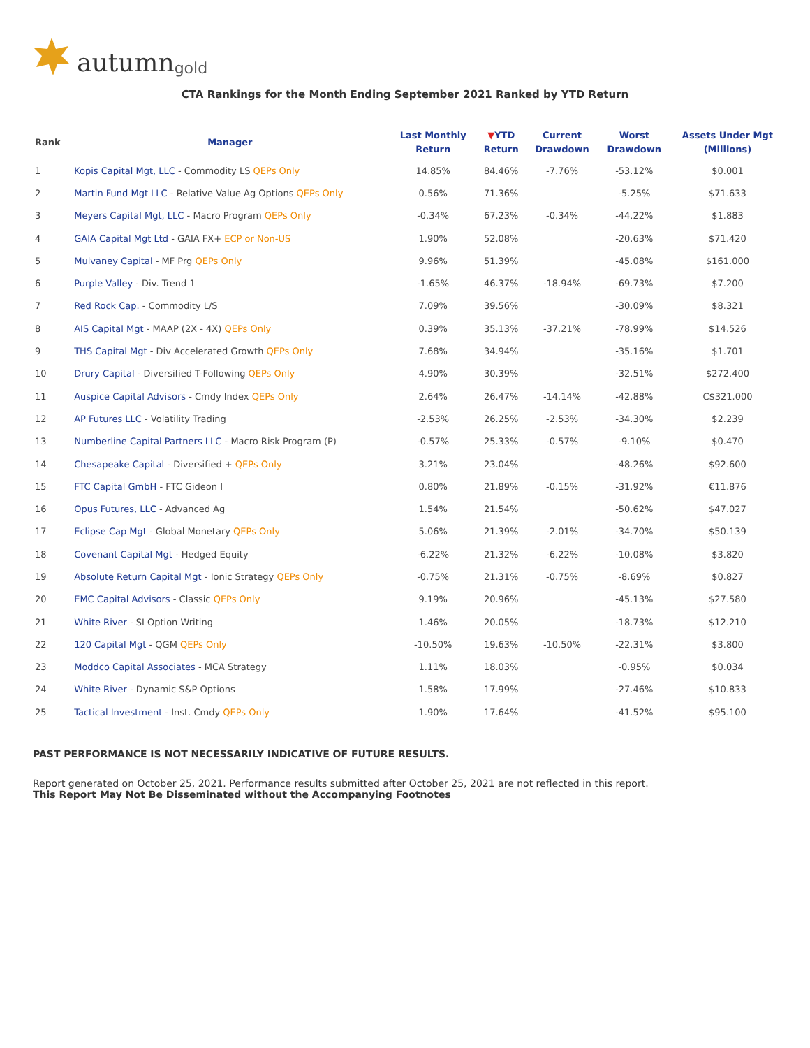autumn gold
CTA Rankings for the Month Ending September 2021 Ranked by YTD Return
| Rank | Manager | Last Monthly Return | ▼ YTD Return | Current Drawdown | Worst Drawdown | Assets Under Mgt (Millions) |
| --- | --- | --- | --- | --- | --- | --- |
| 1 | Kopis Capital Mgt, LLC - Commodity LS QEPs Only | 14.85% | 84.46% | -7.76% | -53.12% | $0.001 |
| 2 | Martin Fund Mgt LLC - Relative Value Ag Options QEPs Only | 0.56% | 71.36% | | -5.25% | $71.633 |
| 3 | Meyers Capital Mgt, LLC - Macro Program QEPs Only | -0.34% | 67.23% | -0.34% | -44.22% | $1.883 |
| 4 | GAIA Capital Mgt Ltd - GAIA FX+ ECP or Non-US | 1.90% | 52.08% | | -20.63% | $71.420 |
| 5 | Mulvaney Capital - MF Prg QEPs Only | 9.96% | 51.39% | | -45.08% | $161.000 |
| 6 | Purple Valley - Div. Trend 1 | -1.65% | 46.37% | -18.94% | -69.73% | $7.200 |
| 7 | Red Rock Cap. - Commodity L/S | 7.09% | 39.56% | | -30.09% | $8.321 |
| 8 | AIS Capital Mgt - MAAP (2X - 4X) QEPs Only | 0.39% | 35.13% | -37.21% | -78.99% | $14.526 |
| 9 | THS Capital Mgt - Div Accelerated Growth QEPs Only | 7.68% | 34.94% | | -35.16% | $1.701 |
| 10 | Drury Capital - Diversified T-Following QEPs Only | 4.90% | 30.39% | | -32.51% | $272.400 |
| 11 | Auspice Capital Advisors - Cmdy Index QEPs Only | 2.64% | 26.47% | -14.14% | -42.88% | C$321.000 |
| 12 | AP Futures LLC - Volatility Trading | -2.53% | 26.25% | -2.53% | -34.30% | $2.239 |
| 13 | Numberline Capital Partners LLC - Macro Risk Program (P) | -0.57% | 25.33% | -0.57% | -9.10% | $0.470 |
| 14 | Chesapeake Capital - Diversified + QEPs Only | 3.21% | 23.04% | | -48.26% | $92.600 |
| 15 | FTC Capital GmbH - FTC Gideon I | 0.80% | 21.89% | -0.15% | -31.92% | €11.876 |
| 16 | Opus Futures, LLC - Advanced Ag | 1.54% | 21.54% | | -50.62% | $47.027 |
| 17 | Eclipse Cap Mgt - Global Monetary QEPs Only | 5.06% | 21.39% | -2.01% | -34.70% | $50.139 |
| 18 | Covenant Capital Mgt - Hedged Equity | -6.22% | 21.32% | -6.22% | -10.08% | $3.820 |
| 19 | Absolute Return Capital Mgt - Ionic Strategy QEPs Only | -0.75% | 21.31% | -0.75% | -8.69% | $0.827 |
| 20 | EMC Capital Advisors - Classic QEPs Only | 9.19% | 20.96% | | -45.13% | $27.580 |
| 21 | White River - SI Option Writing | 1.46% | 20.05% | | -18.73% | $12.210 |
| 22 | 120 Capital Mgt - QGM QEPs Only | -10.50% | 19.63% | -10.50% | -22.31% | $3.800 |
| 23 | Moddco Capital Associates - MCA Strategy | 1.11% | 18.03% | | -0.95% | $0.034 |
| 24 | White River - Dynamic S&P Options | 1.58% | 17.99% | | -27.46% | $10.833 |
| 25 | Tactical Investment - Inst. Cmdy QEPs Only | 1.90% | 17.64% | | -41.52% | $95.100 |
PAST PERFORMANCE IS NOT NECESSARILY INDICATIVE OF FUTURE RESULTS.
Report generated on October 25, 2021. Performance results submitted after October 25, 2021 are not reflected in this report.
This Report May Not Be Disseminated without the Accompanying Footnotes